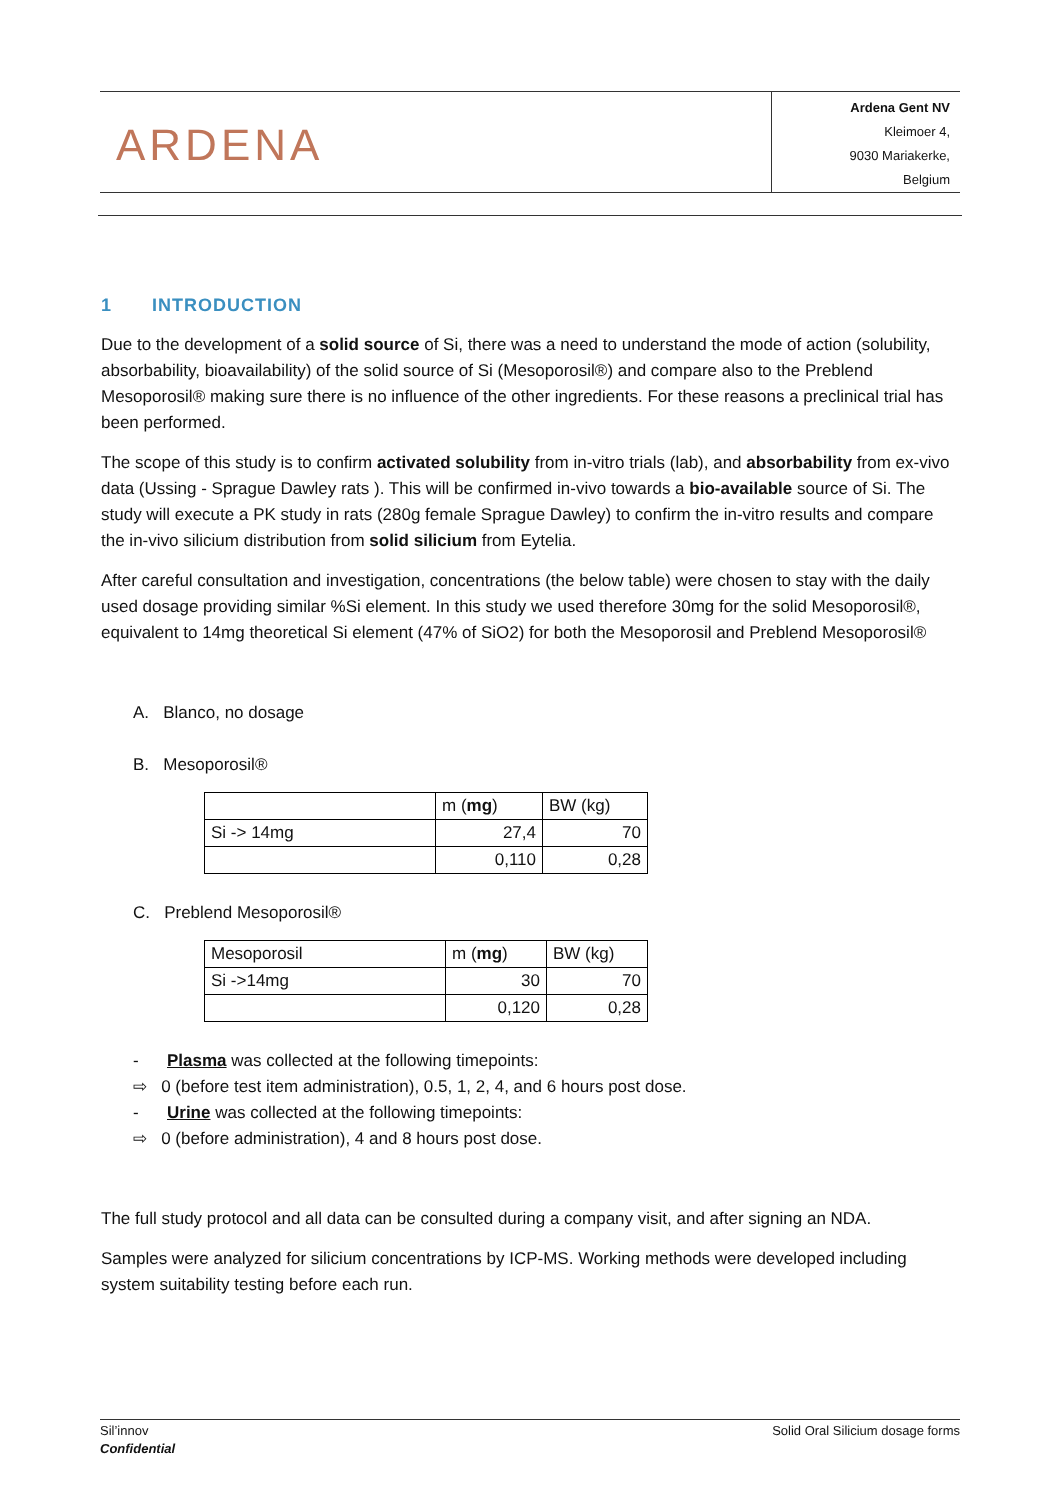ARDENA
Ardena Gent NV
Kleimoer 4,
9030 Mariakerke,
Belgium
1 INTRODUCTION
Due to the development of a solid source of Si, there was a need to understand the mode of action (solubility, absorbability, bioavailability) of the solid source of Si (Mesoporosil®) and compare also to the Preblend Mesoporosil® making sure there is no influence of the other ingredients. For these reasons a preclinical trial has been performed.
The scope of this study is to confirm activated solubility from in-vitro trials (lab), and absorbability from ex-vivo data (Ussing - Sprague Dawley rats ). This will be confirmed in-vivo towards a bio-available source of Si. The study will execute a PK study in rats (280g female Sprague Dawley) to confirm the in-vitro results and compare the in-vivo silicium distribution from solid silicium from Eytelia.
After careful consultation and investigation, concentrations (the below table) were chosen to stay with the daily used dosage providing similar %Si element. In this study we used therefore 30mg for the solid Mesoporosil®, equivalent to 14mg theoretical Si element (47% of SiO2) for both the Mesoporosil and Preblend Mesoporosil®
A. Blanco, no dosage
B. Mesoporosil®
| | m ( mg ) | BW (kg) |
| Si -> 14mg | 27,4 | 70 |
| | 0,110 | 0,28 |
C. Preblend Mesoporosil®
| Mesoporosil | m ( mg ) | BW (kg) |
| Si ->14mg | 30 | 70 |
| | 0,120 | 0,28 |
- Plasma was collected at the following timepoints:
⇨ 0 (before test item administration), 0.5, 1, 2, 4, and 6 hours post dose.
- Urine was collected at the following timepoints:
⇨ 0 (before administration), 4 and 8 hours post dose.
The full study protocol and all data can be consulted during a company visit, and after signing an NDA.
Samples were analyzed for silicium concentrations by ICP-MS. Working methods were developed including system suitability testing before each run.
Sil’innov
Confidential
Solid Oral Silicium dosage forms